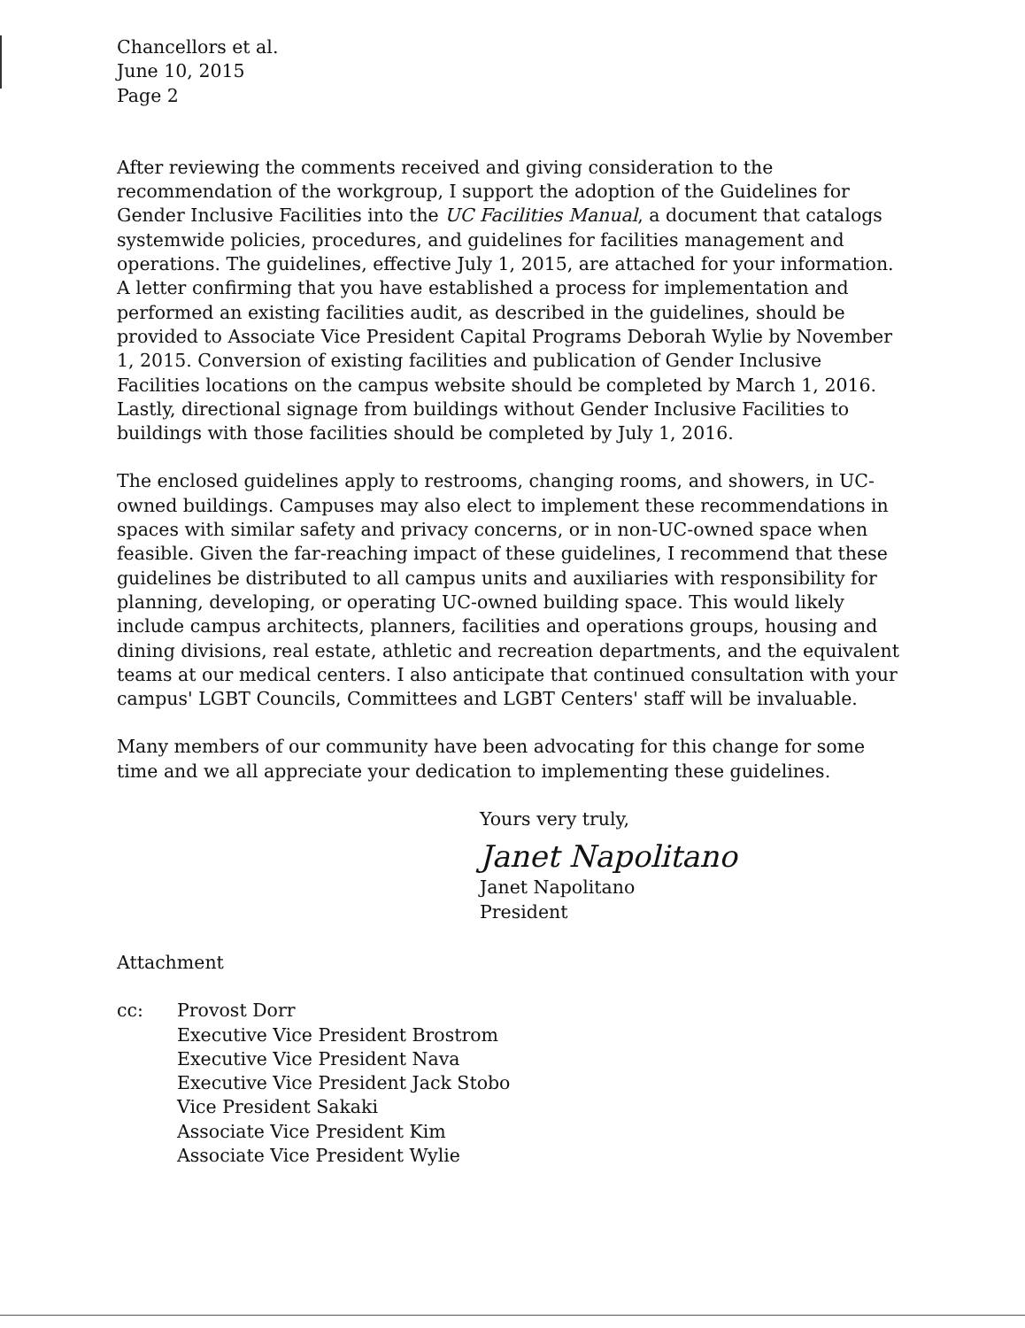Chancellors et al.
June 10, 2015
Page 2
After reviewing the comments received and giving consideration to the recommendation of the workgroup, I support the adoption of the Guidelines for Gender Inclusive Facilities into the UC Facilities Manual, a document that catalogs systemwide policies, procedures, and guidelines for facilities management and operations. The guidelines, effective July 1, 2015, are attached for your information. A letter confirming that you have established a process for implementation and performed an existing facilities audit, as described in the guidelines, should be provided to Associate Vice President Capital Programs Deborah Wylie by November 1, 2015. Conversion of existing facilities and publication of Gender Inclusive Facilities locations on the campus website should be completed by March 1, 2016. Lastly, directional signage from buildings without Gender Inclusive Facilities to buildings with those facilities should be completed by July 1, 2016.
The enclosed guidelines apply to restrooms, changing rooms, and showers, in UC-owned buildings. Campuses may also elect to implement these recommendations in spaces with similar safety and privacy concerns, or in non-UC-owned space when feasible. Given the far-reaching impact of these guidelines, I recommend that these guidelines be distributed to all campus units and auxiliaries with responsibility for planning, developing, or operating UC-owned building space. This would likely include campus architects, planners, facilities and operations groups, housing and dining divisions, real estate, athletic and recreation departments, and the equivalent teams at our medical centers. I also anticipate that continued consultation with your campus' LGBT Councils, Committees and LGBT Centers' staff will be invaluable.
Many members of our community have been advocating for this change for some time and we all appreciate your dedication to implementing these guidelines.
Yours very truly,
Janet Napolitano
Janet Napolitano
President
Attachment
cc: Provost Dorr
Executive Vice President Brostrom
Executive Vice President Nava
Executive Vice President Jack Stobo
Vice President Sakaki
Associate Vice President Kim
Associate Vice President Wylie